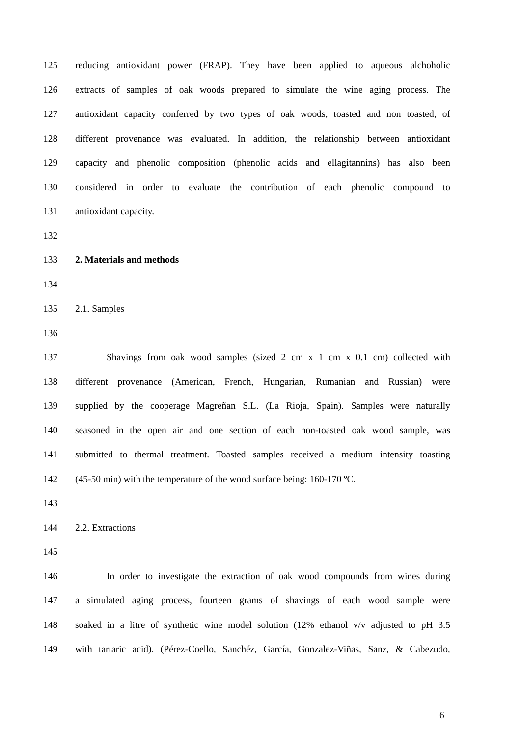125 reducing antioxidant power (FRAP). They have been applied to aqueous alchoholic
126 extracts of samples of oak woods prepared to simulate the wine aging process. The
127 antioxidant capacity conferred by two types of oak woods, toasted and non toasted, of
128 different provenance was evaluated. In addition, the relationship between antioxidant
129 capacity and phenolic composition (phenolic acids and ellagitannins) has also been
130 considered in order to evaluate the contribution of each phenolic compound to
131 antioxidant capacity.
132
133 2. Materials and methods
134
135 2.1. Samples
136
137 Shavings from oak wood samples (sized 2 cm x 1 cm x 0.1 cm) collected with
138 different provenance (American, French, Hungarian, Rumanian and Russian) were
139 supplied by the cooperage Magreñan S.L. (La Rioja, Spain). Samples were naturally
140 seasoned in the open air and one section of each non-toasted oak wood sample, was
141 submitted to thermal treatment. Toasted samples received a medium intensity toasting
142 (45-50 min) with the temperature of the wood surface being: 160-170 ºC.
143
144 2.2. Extractions
145
146 In order to investigate the extraction of oak wood compounds from wines during
147 a simulated aging process, fourteen grams of shavings of each wood sample were
148 soaked in a litre of synthetic wine model solution (12% ethanol v/v adjusted to pH 3.5
149 with tartaric acid). (Pérez-Coello, Sanchéz, García, Gonzalez-Viñas, Sanz, & Cabezudo,
6